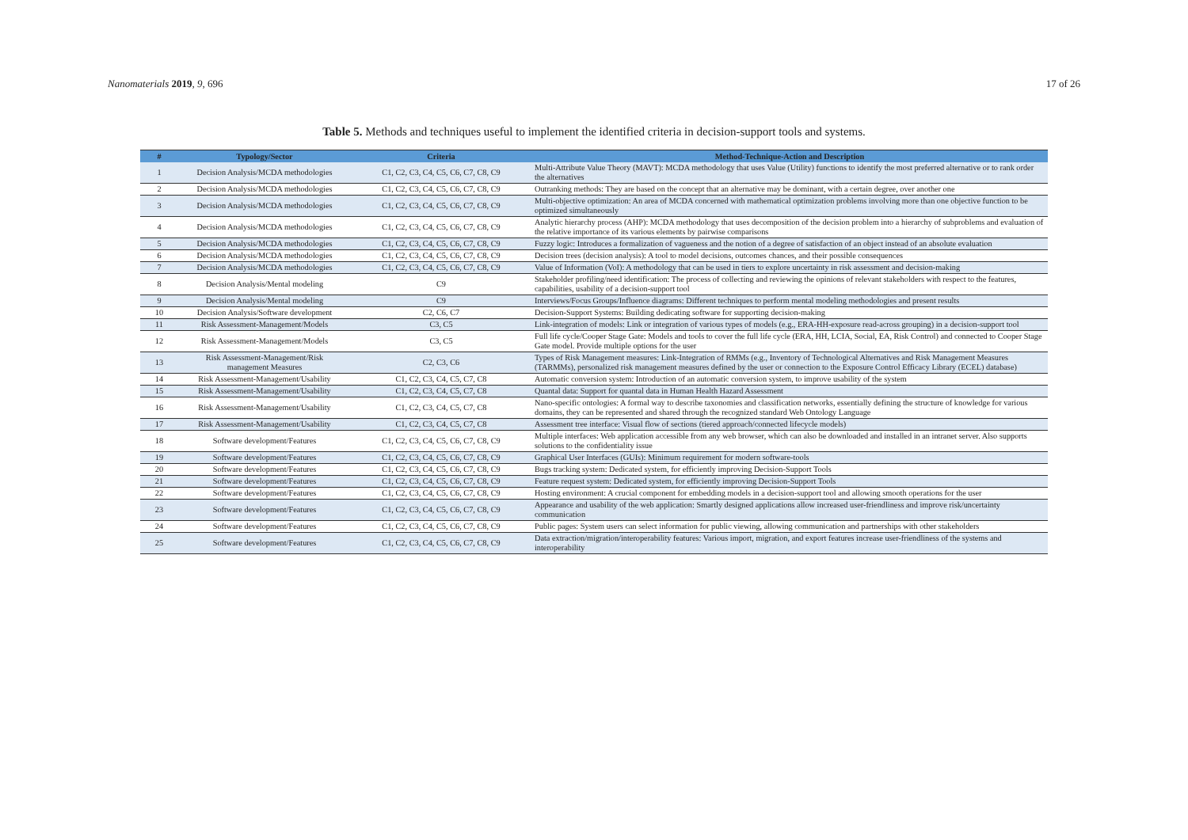Nanomaterials 2019, 9, 696 17 of 26
Table 5. Methods and techniques useful to implement the identified criteria in decision-support tools and systems.
| # | Typology/Sector | Criteria | Method-Technique-Action and Description |
| --- | --- | --- | --- |
| 1 | Decision Analysis/MCDA methodologies | C1, C2, C3, C4, C5, C6, C7, C8, C9 | Multi-Attribute Value Theory (MAVT): MCDA methodology that uses Value (Utility) functions to identify the most preferred alternative or to rank order the alternatives |
| 2 | Decision Analysis/MCDA methodologies | C1, C2, C3, C4, C5, C6, C7, C8, C9 | Outranking methods: They are based on the concept that an alternative may be dominant, with a certain degree, over another one |
| 3 | Decision Analysis/MCDA methodologies | C1, C2, C3, C4, C5, C6, C7, C8, C9 | Multi-objective optimization: An area of MCDA concerned with mathematical optimization problems involving more than one objective function to be optimized simultaneously |
| 4 | Decision Analysis/MCDA methodologies | C1, C2, C3, C4, C5, C6, C7, C8, C9 | Analytic hierarchy process (AHP): MCDA methodology that uses decomposition of the decision problem into a hierarchy of subproblems and evaluation of the relative importance of its various elements by pairwise comparisons |
| 5 | Decision Analysis/MCDA methodologies | C1, C2, C3, C4, C5, C6, C7, C8, C9 | Fuzzy logic: Introduces a formalization of vagueness and the notion of a degree of satisfaction of an object instead of an absolute evaluation |
| 6 | Decision Analysis/MCDA methodologies | C1, C2, C3, C4, C5, C6, C7, C8, C9 | Decision trees (decision analysis): A tool to model decisions, outcomes chances, and their possible consequences |
| 7 | Decision Analysis/MCDA methodologies | C1, C2, C3, C4, C5, C6, C7, C8, C9 | Value of Information (VoI): A methodology that can be used in tiers to explore uncertainty in risk assessment and decision-making |
| 8 | Decision Analysis/Mental modeling | C9 | Stakeholder profiling/need identification: The process of collecting and reviewing the opinions of relevant stakeholders with respect to the features, capabilities, usability of a decision-support tool |
| 9 | Decision Analysis/Mental modeling | C9 | Interviews/Focus Groups/Influence diagrams: Different techniques to perform mental modeling methodologies and present results |
| 10 | Decision Analysis/Software development | C2, C6, C7 | Decision-Support Systems: Building dedicating software for supporting decision-making |
| 11 | Risk Assessment-Management/Models | C3, C5 | Link-integration of models: Link or integration of various types of models (e.g., ERA-HH-exposure read-across grouping) in a decision-support tool |
| 12 | Risk Assessment-Management/Models | C3, C5 | Full life cycle/Cooper Stage Gate: Models and tools to cover the full life cycle (ERA, HH, LCIA, Social, EA, Risk Control) and connected to Cooper Stage Gate model. Provide multiple options for the user |
| 13 | Risk Assessment-Management/Risk management Measures | C2, C3, C6 | Types of Risk Management measures: Link-Integration of RMMs (e.g., Inventory of Technological Alternatives and Risk Management Measures (TARMMs), personalized risk management measures defined by the user or connection to the Exposure Control Efficacy Library (ECEL) database) |
| 14 | Risk Assessment-Management/Usability | C1, C2, C3, C4, C5, C7, C8 | Automatic conversion system: Introduction of an automatic conversion system, to improve usability of the system |
| 15 | Risk Assessment-Management/Usability | C1, C2, C3, C4, C5, C7, C8 | Quantal data: Support for quantal data in Human Health Hazard Assessment |
| 16 | Risk Assessment-Management/Usability | C1, C2, C3, C4, C5, C7, C8 | Nano-specific ontologies: A formal way to describe taxonomies and classification networks, essentially defining the structure of knowledge for various domains, they can be represented and shared through the recognized standard Web Ontology Language |
| 17 | Risk Assessment-Management/Usability | C1, C2, C3, C4, C5, C7, C8 | Assessment tree interface: Visual flow of sections (tiered approach/connected lifecycle models) |
| 18 | Software development/Features | C1, C2, C3, C4, C5, C6, C7, C8, C9 | Multiple interfaces: Web application accessible from any web browser, which can also be downloaded and installed in an intranet server. Also supports solutions to the confidentiality issue |
| 19 | Software development/Features | C1, C2, C3, C4, C5, C6, C7, C8, C9 | Graphical User Interfaces (GUIs): Minimum requirement for modern software-tools |
| 20 | Software development/Features | C1, C2, C3, C4, C5, C6, C7, C8, C9 | Bugs tracking system: Dedicated system, for efficiently improving Decision-Support Tools |
| 21 | Software development/Features | C1, C2, C3, C4, C5, C6, C7, C8, C9 | Feature request system: Dedicated system, for efficiently improving Decision-Support Tools |
| 22 | Software development/Features | C1, C2, C3, C4, C5, C6, C7, C8, C9 | Hosting environment: A crucial component for embedding models in a decision-support tool and allowing smooth operations for the user |
| 23 | Software development/Features | C1, C2, C3, C4, C5, C6, C7, C8, C9 | Appearance and usability of the web application: Smartly designed applications allow increased user-friendliness and improve risk/uncertainty communication |
| 24 | Software development/Features | C1, C2, C3, C4, C5, C6, C7, C8, C9 | Public pages: System users can select information for public viewing, allowing communication and partnerships with other stakeholders |
| 25 | Software development/Features | C1, C2, C3, C4, C5, C6, C7, C8, C9 | Data extraction/migration/interoperability features: Various import, migration, and export features increase user-friendliness of the systems and interoperability |